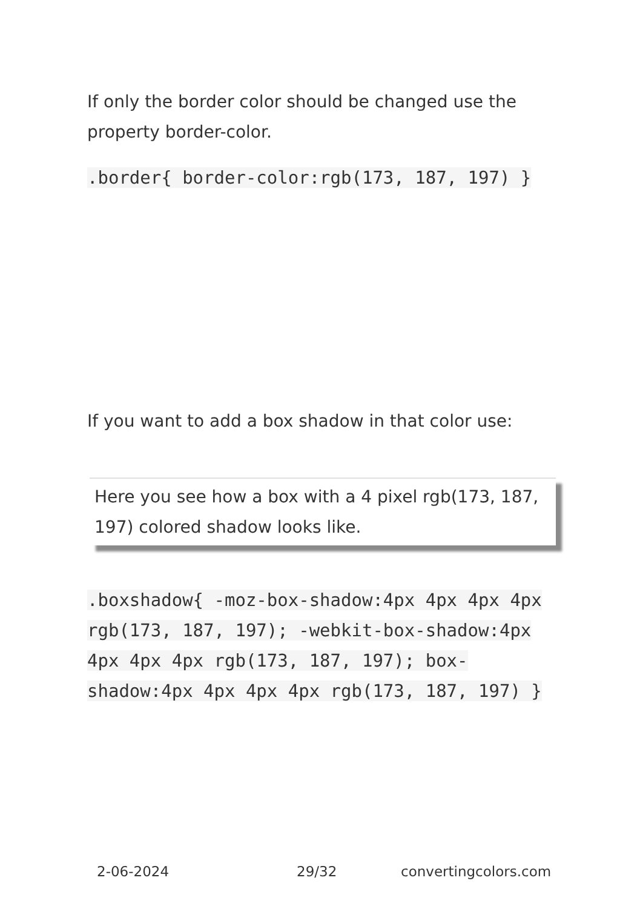If only the border color should be changed use the property border-color.
.border{ border-color:rgb(173, 187, 197) }
If you want to add a box shadow in that color use:
Here you see how a box with a 4 pixel rgb(173, 187, 197) colored shadow looks like.
.boxshadow{ -moz-box-shadow:4px 4px 4px 4px rgb(173, 187, 197); -webkit-box-shadow:4px 4px 4px 4px rgb(173, 187, 197); box-shadow:4px 4px 4px 4px rgb(173, 187, 197) }
2-06-2024 29/32 convertingcolors.com